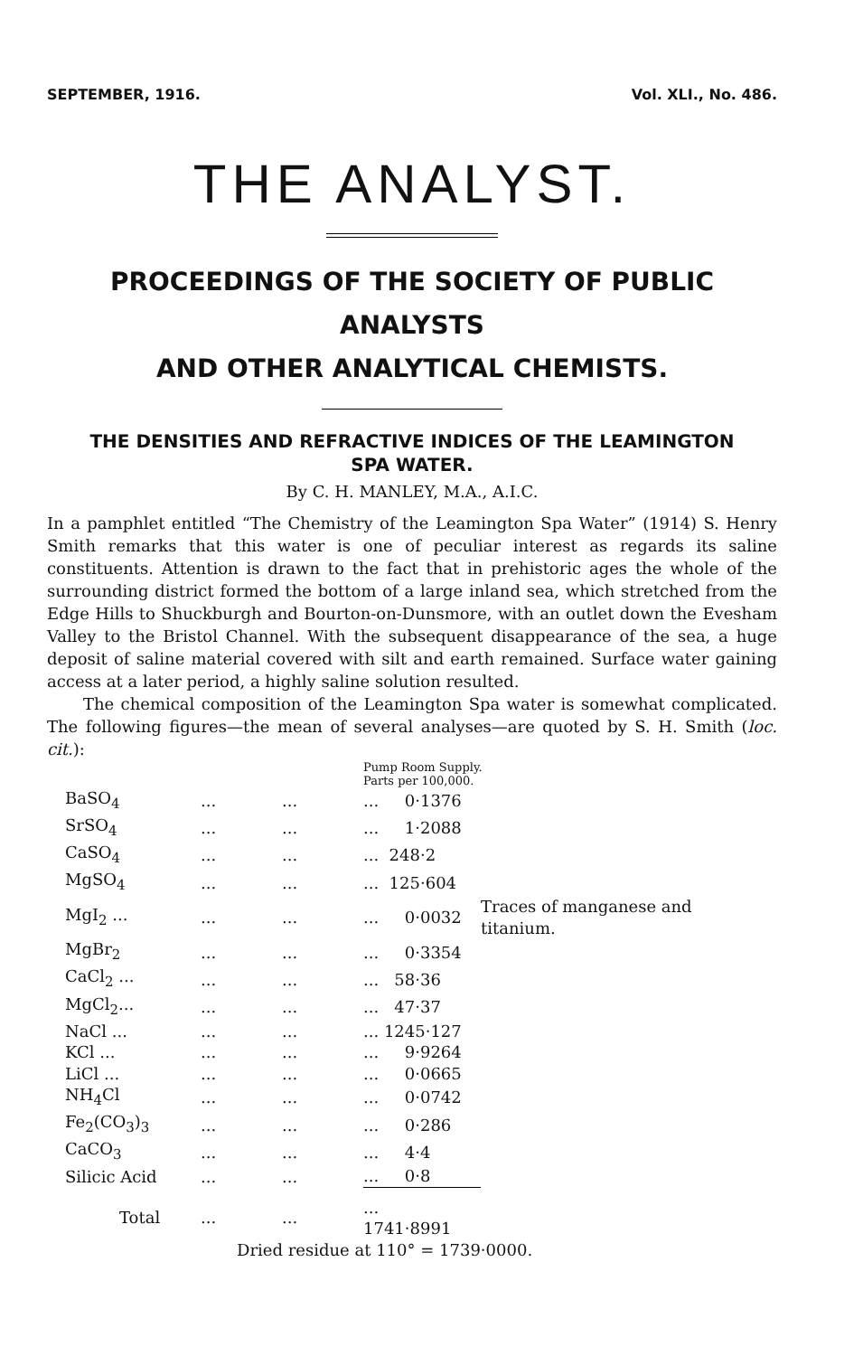SEPTEMBER, 1916. Vol. XLI., No. 486.
THE ANALYST.
PROCEEDINGS OF THE SOCIETY OF PUBLIC ANALYSTS
AND OTHER ANALYTICAL CHEMISTS.
THE DENSITIES AND REFRACTIVE INDICES OF THE LEAMINGTON
SPA WATER.
By C. H. MANLEY, M.A., A.I.C.
In a pamphlet entitled “The Chemistry of the Leamington Spa Water” (1914) S. Henry Smith remarks that this water is one of peculiar interest as regards its saline constituents. Attention is drawn to the fact that in prehistoric ages the whole of the surrounding district formed the bottom of a large inland sea, which stretched from the Edge Hills to Shuckburgh and Bourton-on-Dunsmore, with an outlet down the Evesham Valley to the Bristol Channel. With the subsequent disappearance of the sea, a huge deposit of saline material covered with silt and earth remained. Surface water gaining access at a later period, a highly saline solution resulted.
The chemical composition of the Leamington Spa water is somewhat complicated. The following figures—the mean of several analyses—are quoted by S. H. Smith (loc. cit.):
| | | | Pump Room Supply. Parts per 100,000. | |
| BaSO<sub>4</sub> | ... | ... | ... 0·1376 | |
| SrSO<sub>4</sub> | ... | ... | ... 1·2088 | |
| CaSO<sub>4</sub> | ... | ... | ... 248·2 | |
| MgSO<sub>4</sub> | ... | ... | ... 125·604 | |
| MgI<sub>2</sub> ... | ... | ... | ... 0·0032 | Traces of manganese and titanium. |
| MgBr<sub>2</sub> | ... | ... | ... 0·3354 | |
| CaCl<sub>2</sub> ... | ... | ... | ... 58·36 | |
| MgCl<sub>2</sub>... | ... | ... | ... 47·37 | |
| NaCl ... | ... | ... | ... 1245·127 | |
| KCl ... | ... | ... | ... 9·9264 | |
| LiCl ... | ... | ... | ... 0·0665 | |
| NH<sub>4</sub>Cl | ... | ... | ... 0·0742 | |
| Fe<sub>2</sub>(CO<sub>3</sub>)<sub>3</sub> | ... | ... | ... 0·286 | |
| CaCO<sub>3</sub> | ... | ... | ... 4·4 | |
| Silicic Acid | ... | ... | ... 0·8 | |
| Total | ... | ... | ... 1741·8991 | |
| | Dried residue at 110° = 1739·0000. | | | |